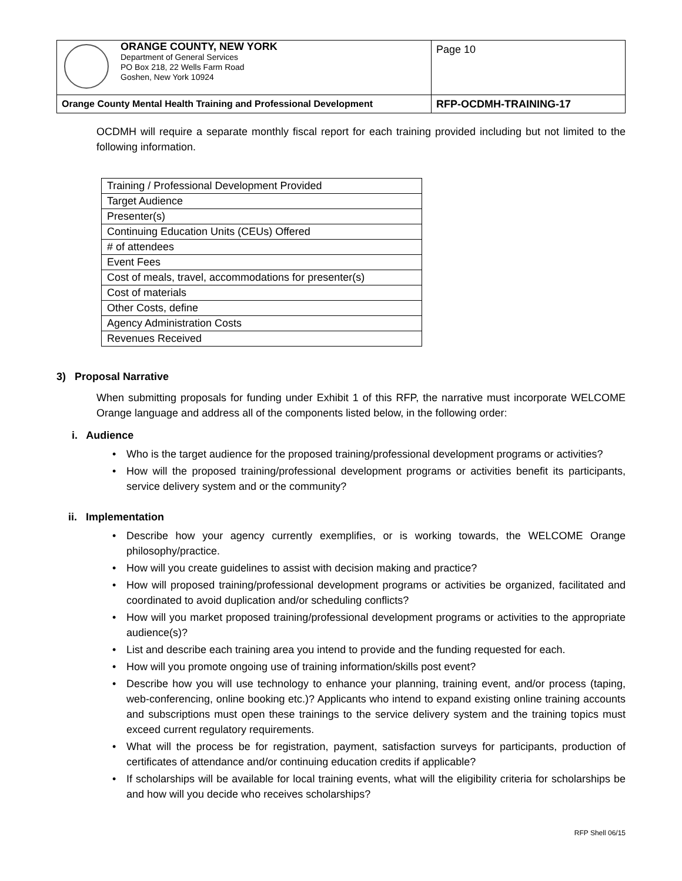| ORANGE COUNTY, NEW YORK Department of General Services PO Box 218, 22 Wells Farm Road Goshen, New York 10924 | Page 10 |
| Orange County Mental Health Training and Professional Development | RFP-OCDMH-TRAINING-17 |
OCDMH will require a separate monthly fiscal report for each training provided including but not limited to the following information.
| Training / Professional Development Provided |
| Target Audience |
| Presenter(s) |
| Continuing Education Units (CEUs) Offered |
| # of attendees |
| Event Fees |
| Cost of meals, travel, accommodations for presenter(s) |
| Cost of materials |
| Other Costs, define |
| Agency Administration Costs |
| Revenues Received |
3) Proposal Narrative
When submitting proposals for funding under Exhibit 1 of this RFP, the narrative must incorporate WELCOME Orange language and address all of the components listed below, in the following order:
i. Audience
• Who is the target audience for the proposed training/professional development programs or activities?
• How will the proposed training/professional development programs or activities benefit its participants, service delivery system and or the community?
ii. Implementation
• Describe how your agency currently exemplifies, or is working towards, the WELCOME Orange philosophy/practice.
• How will you create guidelines to assist with decision making and practice?
• How will proposed training/professional development programs or activities be organized, facilitated and coordinated to avoid duplication and/or scheduling conflicts?
• How will you market proposed training/professional development programs or activities to the appropriate audience(s)?
• List and describe each training area you intend to provide and the funding requested for each.
• How will you promote ongoing use of training information/skills post event?
• Describe how you will use technology to enhance your planning, training event, and/or process (taping, web-conferencing, online booking etc.)? Applicants who intend to expand existing online training accounts and subscriptions must open these trainings to the service delivery system and the training topics must exceed current regulatory requirements.
• What will the process be for registration, payment, satisfaction surveys for participants, production of certificates of attendance and/or continuing education credits if applicable?
• If scholarships will be available for local training events, what will the eligibility criteria for scholarships be and how will you decide who receives scholarships?
RFP Shell 06/15